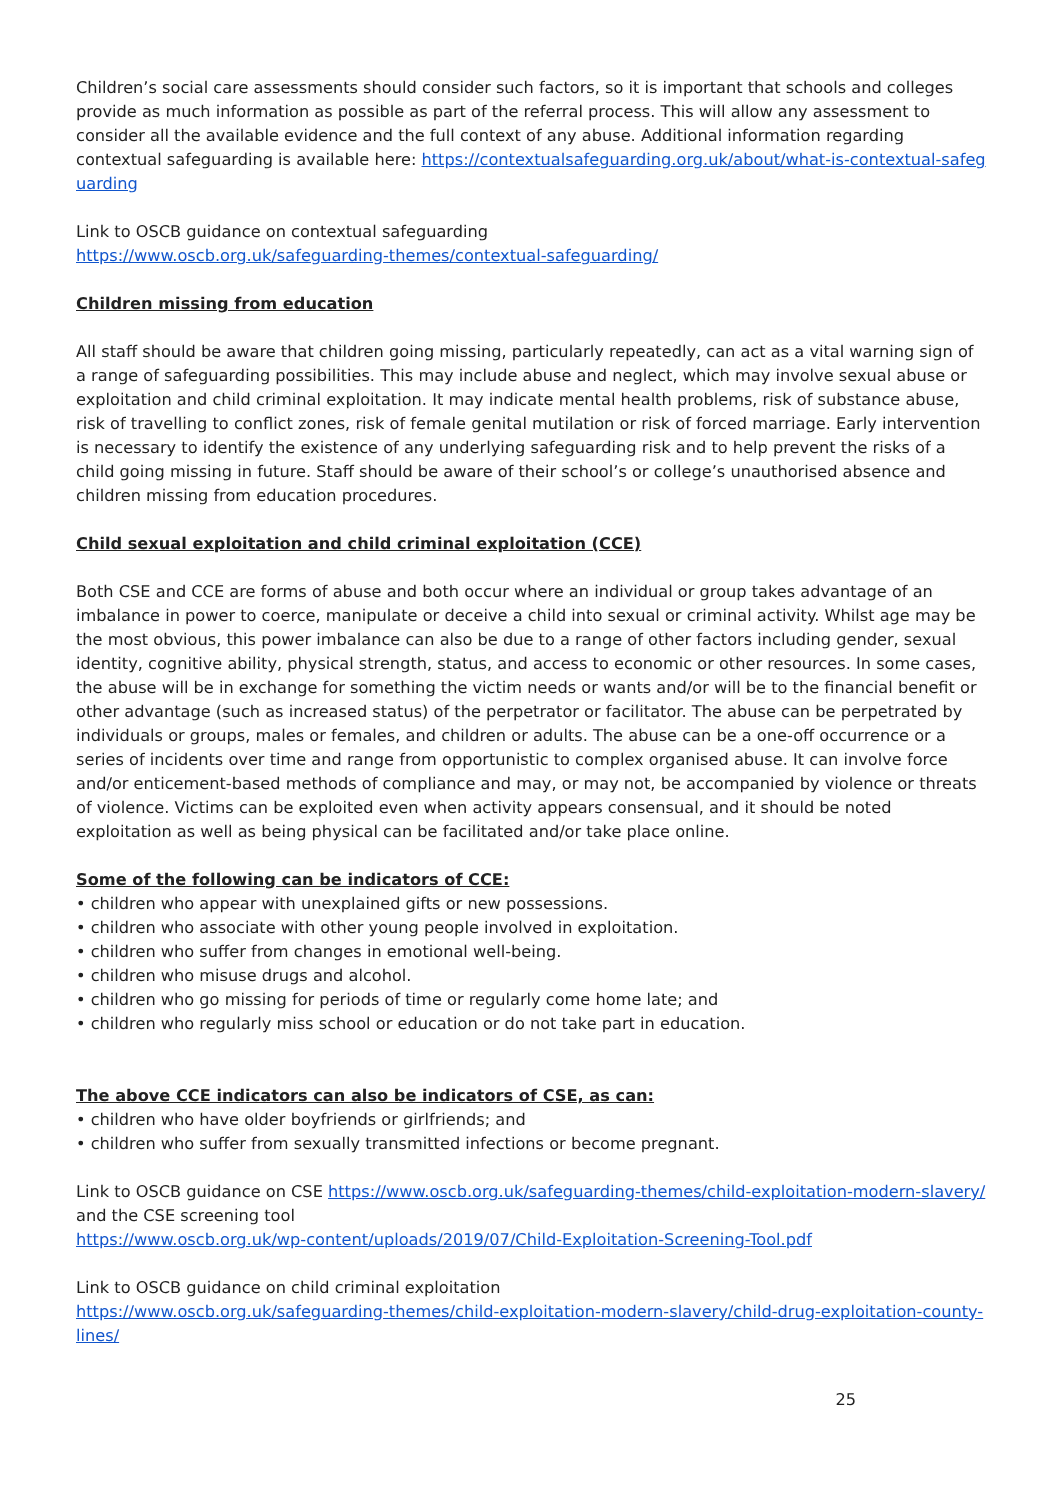Children’s social care assessments should consider such factors, so it is important that schools and colleges provide as much information as possible as part of the referral process. This will allow any assessment to consider all the available evidence and the full context of any abuse. Additional information regarding contextual safeguarding is available here: https://contextualsafeguarding.org.uk/about/what-is-contextual-safeguarding
Link to OSCB guidance on contextual safeguarding
https://www.oscb.org.uk/safeguarding-themes/contextual-safeguarding/
Children missing from education
All staff should be aware that children going missing, particularly repeatedly, can act as a vital warning sign of a range of safeguarding possibilities. This may include abuse and neglect, which may involve sexual abuse or exploitation and child criminal exploitation. It may indicate mental health problems, risk of substance abuse, risk of travelling to conflict zones, risk of female genital mutilation or risk of forced marriage. Early intervention is necessary to identify the existence of any underlying safeguarding risk and to help prevent the risks of a child going missing in future. Staff should be aware of their school’s or college’s unauthorised absence and children missing from education procedures.
Child sexual exploitation and child criminal exploitation (CCE)
Both CSE and CCE are forms of abuse and both occur where an individual or group takes advantage of an imbalance in power to coerce, manipulate or deceive a child into sexual or criminal activity. Whilst age may be the most obvious, this power imbalance can also be due to a range of other factors including gender, sexual identity, cognitive ability, physical strength, status, and access to economic or other resources. In some cases, the abuse will be in exchange for something the victim needs or wants and/or will be to the financial benefit or other advantage (such as increased status) of the perpetrator or facilitator. The abuse can be perpetrated by individuals or groups, males or females, and children or adults. The abuse can be a one-off occurrence or a series of incidents over time and range from opportunistic to complex organised abuse. It can involve force and/or enticement-based methods of compliance and may, or may not, be accompanied by violence or threats of violence. Victims can be exploited even when activity appears consensual, and it should be noted exploitation as well as being physical can be facilitated and/or take place online.
Some of the following can be indicators of CCE:
• children who appear with unexplained gifts or new possessions.
• children who associate with other young people involved in exploitation.
• children who suffer from changes in emotional well-being.
• children who misuse drugs and alcohol.
• children who go missing for periods of time or regularly come home late; and
• children who regularly miss school or education or do not take part in education.
The above CCE indicators can also be indicators of CSE, as can:
• children who have older boyfriends or girlfriends; and
• children who suffer from sexually transmitted infections or become pregnant.
Link to OSCB guidance on CSE https://www.oscb.org.uk/safeguarding-themes/child-exploitation-modern-slavery/
and the CSE screening tool
https://www.oscb.org.uk/wp-content/uploads/2019/07/Child-Exploitation-Screening-Tool.pdf
Link to OSCB guidance on child criminal exploitation
https://www.oscb.org.uk/safeguarding-themes/child-exploitation-modern-slavery/child-drug-exploitation-county-lines/
25